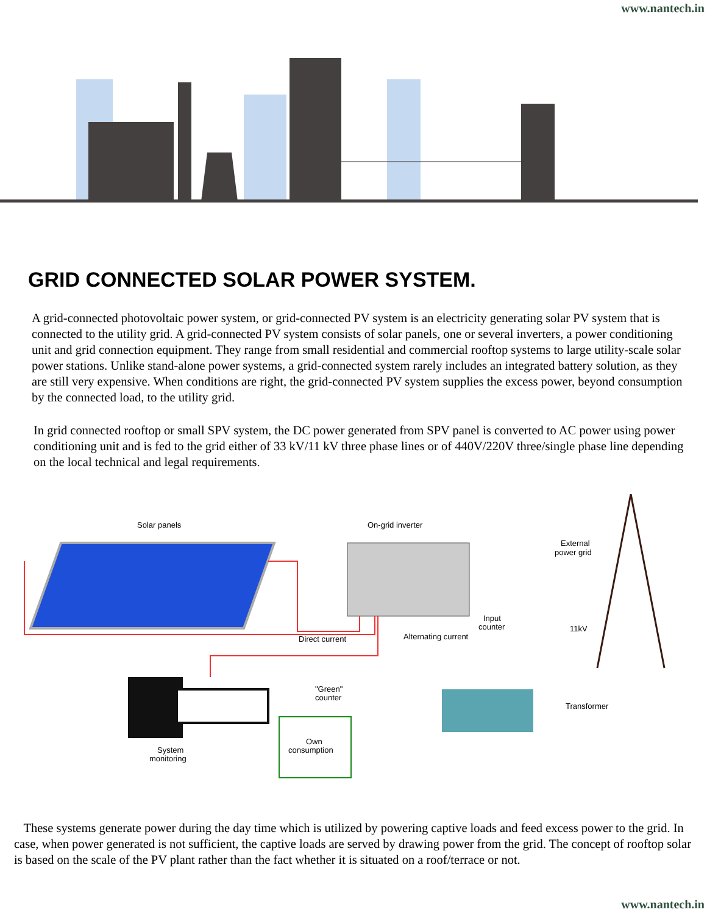www.nantech.in
GRID CONNECTED SOLAR POWER SYSTEM.
A grid-connected photovoltaic power system, or grid-connected PV system is an electricity generating solar PV system that is connected to the utility grid. A grid-connected PV system consists of solar panels, one or several inverters, a power conditioning unit and grid connection equipment. They range from small residential and commercial rooftop systems to large utility-scale solar power stations. Unlike stand-alone power systems, a grid-connected system rarely includes an integrated battery solution, as they are still very expensive. When conditions are right, the grid-connected PV system supplies the excess power, beyond consumption by the connected load, to the utility grid.
In grid connected rooftop or small SPV system, the DC power generated from SPV panel is converted to AC power using power conditioning unit and is fed to the grid either of 33 kV/11 kV three phase lines or of 440V/220V three/single phase line depending on the local technical and legal requirements.
Solar panels
On-grid inverter
External
power grid
Input
counter
11kV
Direct current
Alternating current
"Green"
counter
Transformer
Own
consumption
System
monitoring
These systems generate power during the day time which is utilized by powering captive loads and feed excess power to the grid. In case, when power generated is not sufficient, the captive loads are served by drawing power from the grid. The concept of rooftop solar is based on the scale of the PV plant rather than the fact whether it is situated on a roof/terrace or not.
www.nantech.in